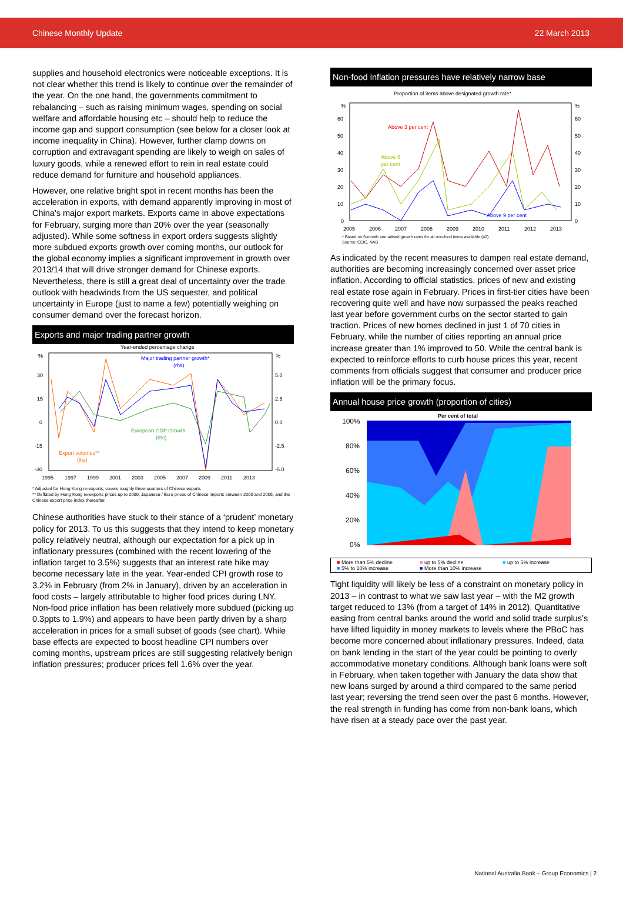Chinese Monthly Update 22 March 2013
supplies and household electronics were noticeable exceptions. It is not clear whether this trend is likely to continue over the remainder of the year. On the one hand, the governments commitment to rebalancing – such as raising minimum wages, spending on social welfare and affordable housing etc – should help to reduce the income gap and support consumption (see below for a closer look at income inequality in China). However, further clamp downs on corruption and extravagant spending are likely to weigh on sales of luxury goods, while a renewed effort to rein in real estate could reduce demand for furniture and household appliances.
However, one relative bright spot in recent months has been the acceleration in exports, with demand apparently improving in most of China's major export markets. Exports came in above expectations for February, surging more than 20% over the year (seasonally adjusted). While some softness in export orders suggests slightly more subdued exports growth over coming months, our outlook for the global economy implies a significant improvement in growth over 2013/14 that will drive stronger demand for Chinese exports. Nevertheless, there is still a great deal of uncertainty over the trade outlook with headwinds from the US sequester, and political uncertainty in Europe (just to name a few) potentially weighing on consumer demand over the forecast horizon.
Exports and major trading partner growth
Year-ended percentage change
%
%
30
15
0
-15
-30
5.0
2.5
0.0
-2.5
-5.0
Major trading partner growth*
(rhs)
European GDP Growth
(rhs)
Export volumes**
(lhs)
1995
1997
1999
2001
2003
2005
2007
2009
2011
2013
* Adjusted for Hong Kong re-exports; covers roughly three-quarters of Chinese exports
** Deflated by Hong Kong re-exports prices up to 2000, Japanese / Euro prices of Chinese imports between 2000 and 2005, and the Chinese export price index thereafter.
Chinese authorities have stuck to their stance of a ‘prudent’ monetary policy for 2013. To us this suggests that they intend to keep monetary policy relatively neutral, although our expectation for a pick up in inflationary pressures (combined with the recent lowering of the inflation target to 3.5%) suggests that an interest rate hike may become necessary late in the year. Year-ended CPI growth rose to 3.2% in February (from 2% in January), driven by an acceleration in food costs – largely attributable to higher food prices during LNY. Non-food price inflation has been relatively more subdued (picking up 0.3ppts to 1.9%) and appears to have been partly driven by a sharp acceleration in prices for a small subset of goods (see chart). While base effects are expected to boost headline CPI numbers over coming months, upstream prices are still suggesting relatively benign inflation pressures; producer prices fell 1.6% over the year.
Non-food inflation pressures have relatively narrow base
Proportion of items above designated growth rate*
%
%
60
50
40
30
20
10
0
60
50
40
30
20
10
0
Above 3 per cent
Above 6
per cent
Above 9 per cent
2005
2006
2007
2008
2009
2010
2011
2012
2013
* Based on 6-month annualised growth rates for all non-food items available (42).
Source: CEIC, NAB
As indicated by the recent measures to dampen real estate demand, authorities are becoming increasingly concerned over asset price inflation. According to official statistics, prices of new and existing real estate rose again in February. Prices in first-tier cities have been recovering quite well and have now surpassed the peaks reached last year before government curbs on the sector started to gain traction. Prices of new homes declined in just 1 of 70 cities in February, while the number of cities reporting an annual price increase greater than 1% improved to 50. While the central bank is expected to reinforce efforts to curb house prices this year, recent comments from officials suggest that consumer and producer price inflation will be the primary focus.
Annual house price growth (proportion of cities)
Per cent of total
100%
80%
60%
40%
20%
0%
■ More than 5% decline ■ up to 5% decline ■ up to 5% increase ■ 5% to 10% increase ■ More than 10% increase
Tight liquidity will likely be less of a constraint on monetary policy in 2013 – in contrast to what we saw last year – with the M2 growth target reduced to 13% (from a target of 14% in 2012). Quantitative easing from central banks around the world and solid trade surplus’s have lifted liquidity in money markets to levels where the PBoC has become more concerned about inflationary pressures. Indeed, data on bank lending in the start of the year could be pointing to overly accommodative monetary conditions. Although bank loans were soft in February, when taken together with January the data show that new loans surged by around a third compared to the same period last year; reversing the trend seen over the past 6 months. However, the real strength in funding has come from non-bank loans, which have risen at a steady pace over the past year.
National Australia Bank – Group Economics | 2